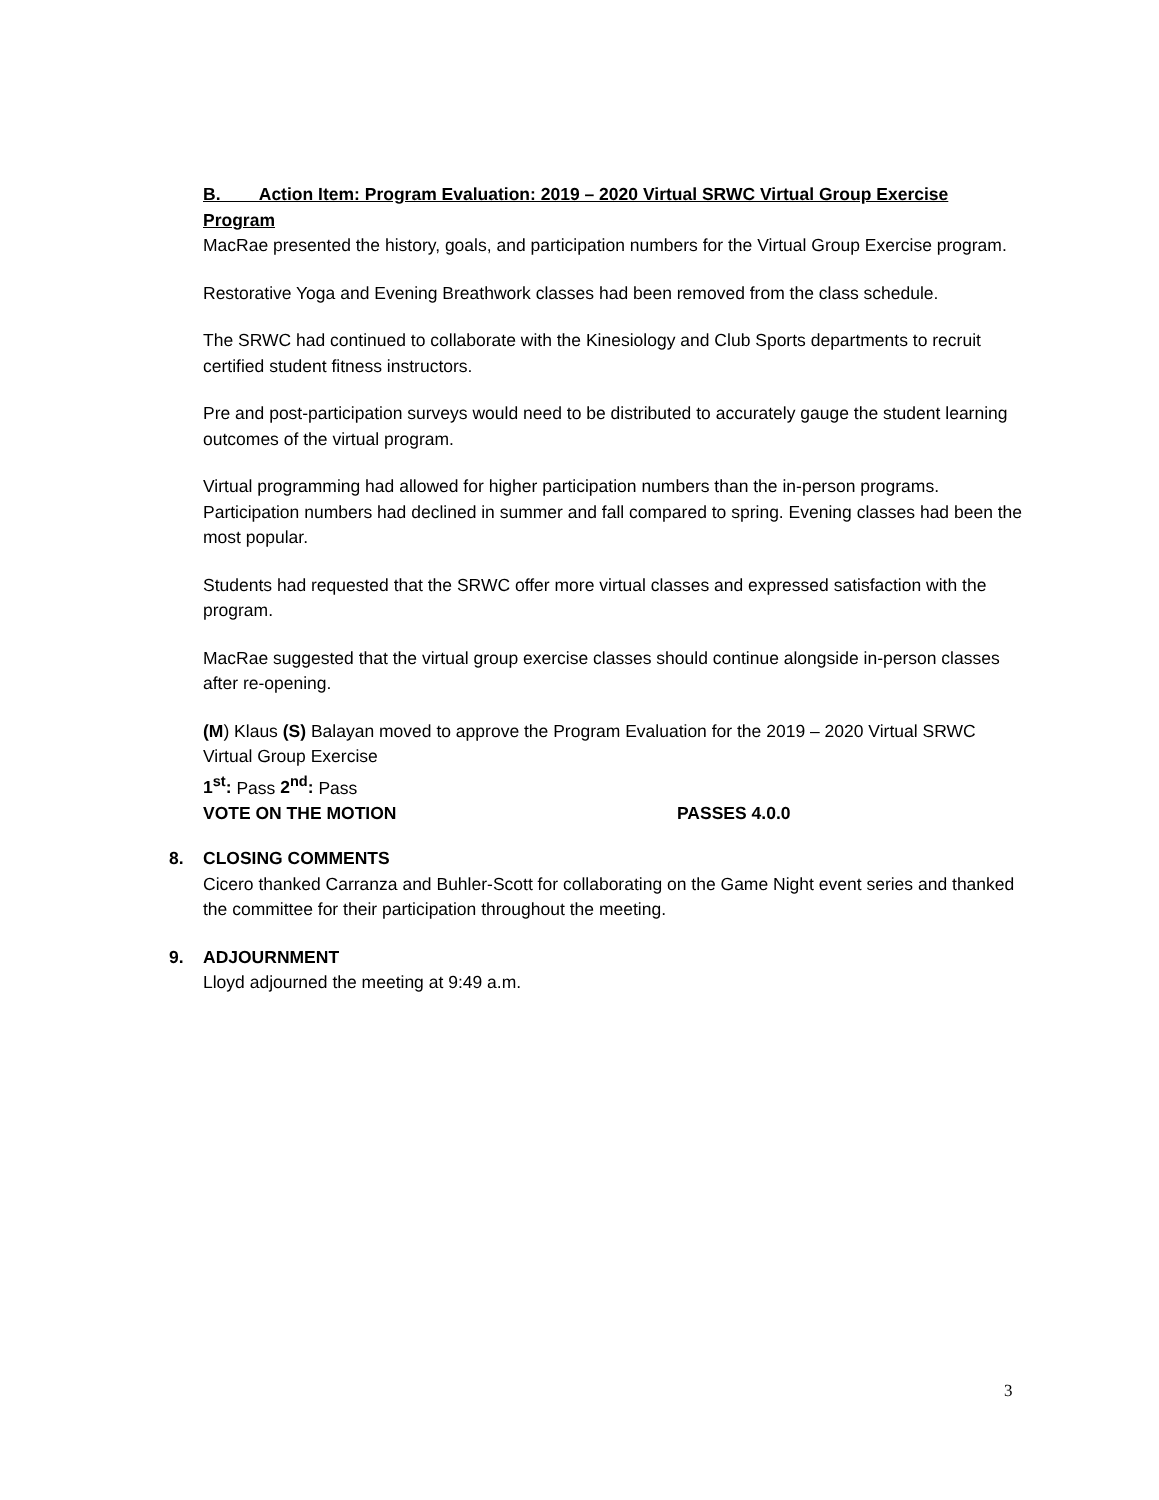B. Action Item: Program Evaluation: 2019 – 2020 Virtual SRWC Virtual Group Exercise Program
MacRae presented the history, goals, and participation numbers for the Virtual Group Exercise program.
Restorative Yoga and Evening Breathwork classes had been removed from the class schedule.
The SRWC had continued to collaborate with the Kinesiology and Club Sports departments to recruit certified student fitness instructors.
Pre and post-participation surveys would need to be distributed to accurately gauge the student learning outcomes of the virtual program.
Virtual programming had allowed for higher participation numbers than the in-person programs. Participation numbers had declined in summer and fall compared to spring. Evening classes had been the most popular.
Students had requested that the SRWC offer more virtual classes and expressed satisfaction with the program.
MacRae suggested that the virtual group exercise classes should continue alongside in-person classes after re-opening.
(M) Klaus (S) Balayan moved to approve the Program Evaluation for the 2019 – 2020 Virtual SRWC Virtual Group Exercise
1<sup>st</sup>: Pass 2<sup>nd</sup>: Pass
VOTE ON THE MOTION PASSES 4.0.0
8. CLOSING COMMENTS
Cicero thanked Carranza and Buhler-Scott for collaborating on the Game Night event series and thanked the committee for their participation throughout the meeting.
9. ADJOURNMENT
Lloyd adjourned the meeting at 9:49 a.m.
3